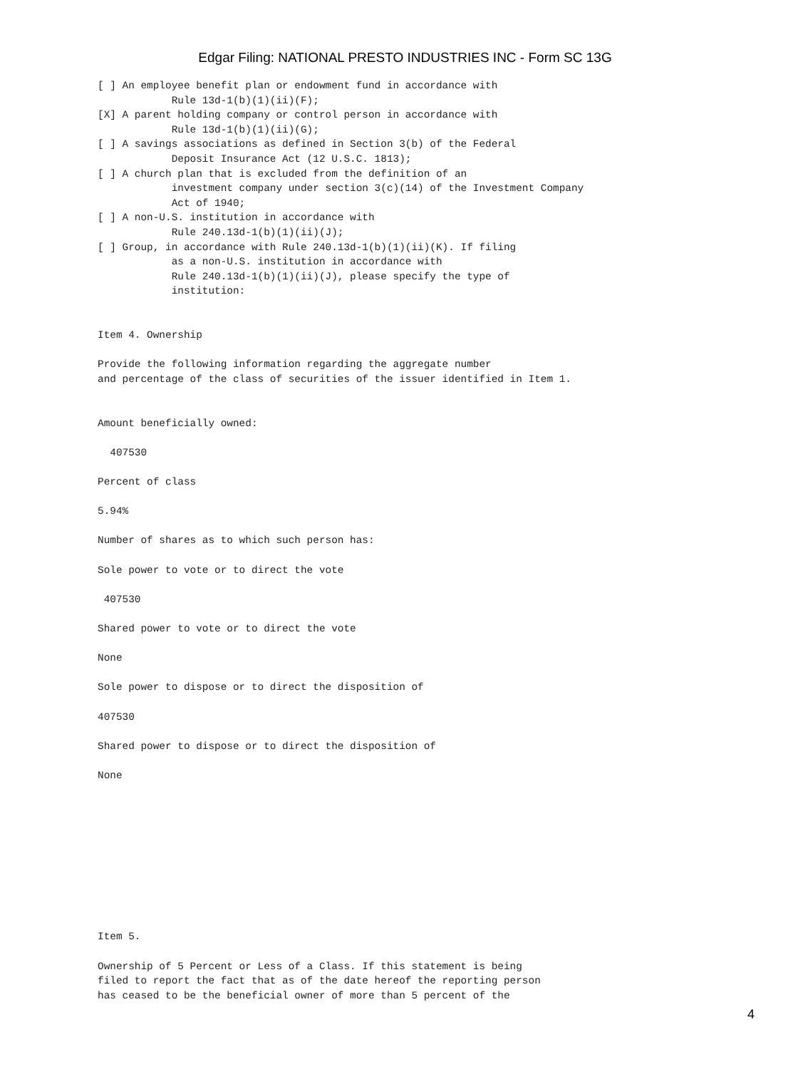Edgar Filing: NATIONAL PRESTO INDUSTRIES INC - Form SC 13G
[ ] An employee benefit plan or endowment fund in accordance with
            Rule 13d-1(b)(1)(ii)(F);
[X] A parent holding company or control person in accordance with
            Rule 13d-1(b)(1)(ii)(G);
[ ] A savings associations as defined in Section 3(b) of the Federal
            Deposit Insurance Act (12 U.S.C. 1813);
[ ] A church plan that is excluded from the definition of an
            investment company under section 3(c)(14) of the Investment Company
            Act of 1940;
[ ] A non-U.S. institution in accordance with
            Rule 240.13d-1(b)(1)(ii)(J);
[ ] Group, in accordance with Rule 240.13d-1(b)(1)(ii)(K). If filing
            as a non-U.S. institution in accordance with
            Rule 240.13d-1(b)(1)(ii)(J), please specify the type of
            institution:


Item 4. Ownership

Provide the following information regarding the aggregate number
and percentage of the class of securities of the issuer identified in Item 1.


Amount beneficially owned:

  407530

Percent of class

5.94%

Number of shares as to which such person has:

Sole power to vote or to direct the vote

 407530

Shared power to vote or to direct the vote

None

Sole power to dispose or to direct the disposition of

407530

Shared power to dispose or to direct the disposition of

None










Item 5.

Ownership of 5 Percent or Less of a Class. If this statement is being
filed to report the fact that as of the date hereof the reporting person
has ceased to be the beneficial owner of more than 5 percent of the
4